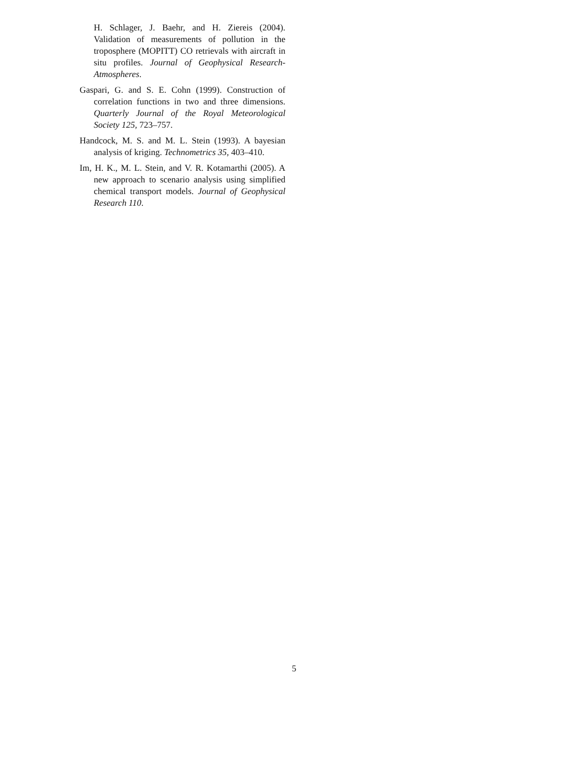H. Schlager, J. Baehr, and H. Ziereis (2004). Validation of measurements of pollution in the troposphere (MOPITT) CO retrievals with aircraft in situ profiles. Journal of Geophysical Research-Atmospheres.
Gaspari, G. and S. E. Cohn (1999). Construction of correlation functions in two and three dimensions. Quarterly Journal of the Royal Meteorological Society 125, 723–757.
Handcock, M. S. and M. L. Stein (1993). A bayesian analysis of kriging. Technometrics 35, 403–410.
Im, H. K., M. L. Stein, and V. R. Kotamarthi (2005). A new approach to scenario analysis using simplified chemical transport models. Journal of Geophysical Research 110.
5